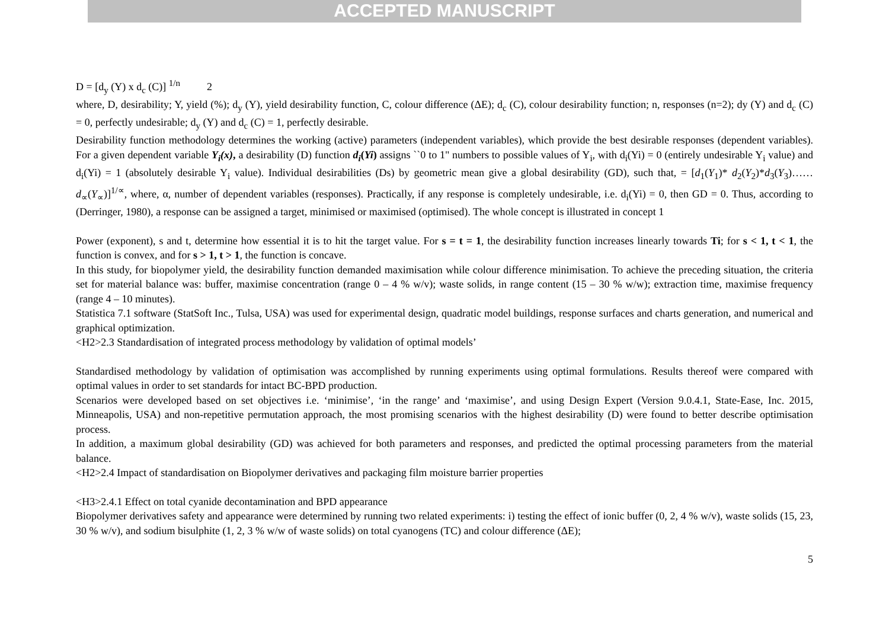ACCEPTED MANUSCRIPT
D = [d<sub>y</sub> (Y) x d<sub>c</sub> (C)] <sup>1/n</sup> 2
where, D, desirability; Y, yield (%); d<sub>y</sub> (Y), yield desirability function, C, colour difference (ΔE); d<sub>c</sub> (C), colour desirability function; n, responses (n=2); dy (Y) and d<sub>c</sub> (C) = 0, perfectly undesirable; d<sub>y</sub> (Y) and d<sub>c</sub> (C) = 1, perfectly desirable.
Desirability function methodology determines the working (active) parameters (independent variables), which provide the best desirable responses (dependent variables). For a given dependent variable Y<sub>i</sub>(x), a desirability (D) function d<sub>i</sub>(Yi) assigns ``0 to 1" numbers to possible values of Y<sub>i</sub>, with d<sub>i</sub>(Yi) = 0 (entirely undesirable Y<sub>i</sub> value) and d<sub>i</sub>(Yi) = 1 (absolutely desirable Y<sub>i</sub> value). Individual desirabilities (Ds) by geometric mean give a global desirability (GD), such that, = [d<sub>1</sub>(Y<sub>1</sub>)* d<sub>2</sub>(Y<sub>2</sub>)*d<sub>3</sub>(Y<sub>3</sub>)……d<sub>∝</sub>(Y<sub>∝</sub>)]<sup>1/∝</sup>, where, α, number of dependent variables (responses). Practically, if any response is completely undesirable, i.e. d<sub>i</sub>(Yi) = 0, then GD = 0. Thus, according to (Derringer, 1980), a response can be assigned a target, minimised or maximised (optimised). The whole concept is illustrated in concept 1
Power (exponent), s and t, determine how essential it is to hit the target value. For s = t = 1, the desirability function increases linearly towards Ti; for s < 1, t < 1, the function is convex, and for s > 1, t > 1, the function is concave.
In this study, for biopolymer yield, the desirability function demanded maximisation while colour difference minimisation. To achieve the preceding situation, the criteria set for material balance was: buffer, maximise concentration (range 0 – 4 % w/v); waste solids, in range content (15 – 30 % w/w); extraction time, maximise frequency (range 4 – 10 minutes).
Statistica 7.1 software (StatSoft Inc., Tulsa, USA) was used for experimental design, quadratic model buildings, response surfaces and charts generation, and numerical and graphical optimization.
<H2>2.3 Standardisation of integrated process methodology by validation of optimal models’
Standardised methodology by validation of optimisation was accomplished by running experiments using optimal formulations. Results thereof were compared with optimal values in order to set standards for intact BC-BPD production.
Scenarios were developed based on set objectives i.e. ‘minimise’, ‘in the range’ and ‘maximise’, and using Design Expert (Version 9.0.4.1, State-Ease, Inc. 2015, Minneapolis, USA) and non-repetitive permutation approach, the most promising scenarios with the highest desirability (D) were found to better describe optimisation process.
In addition, a maximum global desirability (GD) was achieved for both parameters and responses, and predicted the optimal processing parameters from the material balance.
<H2>2.4 Impact of standardisation on Biopolymer derivatives and packaging film moisture barrier properties
<H3>2.4.1 Effect on total cyanide decontamination and BPD appearance
Biopolymer derivatives safety and appearance were determined by running two related experiments: i) testing the effect of ionic buffer (0, 2, 4 % w/v), waste solids (15, 23, 30 % w/v), and sodium bisulphite (1, 2, 3 % w/w of waste solids) on total cyanogens (TC) and colour difference (ΔE);
5